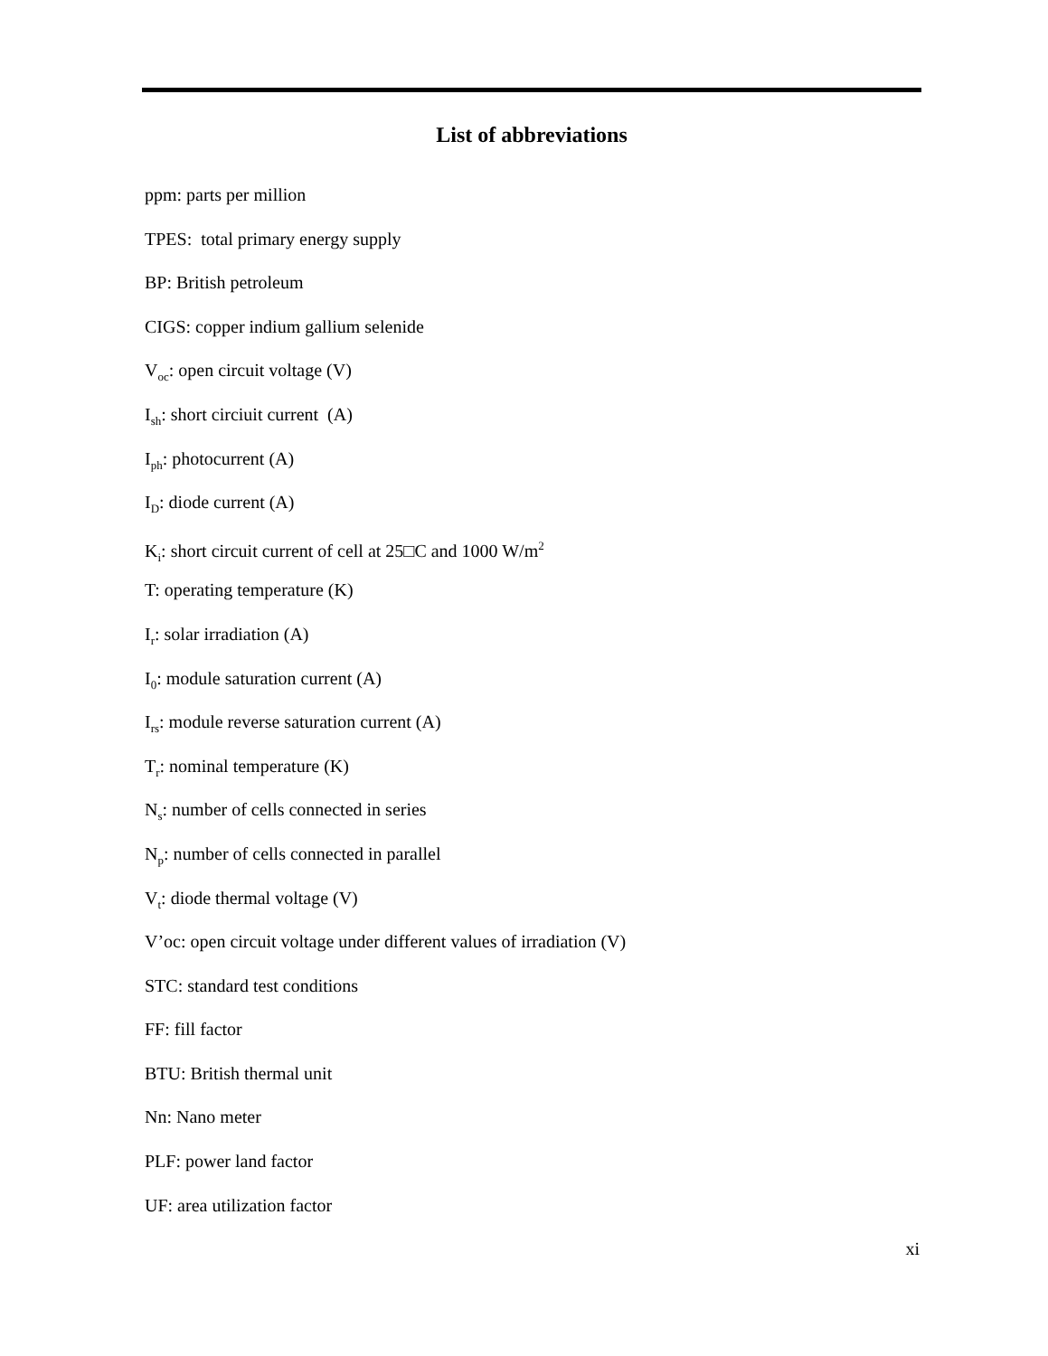List of abbreviations
ppm: parts per million
TPES: total primary energy supply
BP: British petroleum
CIGS: copper indium gallium selenide
V<sub>oc</sub>: open circuit voltage (V)
I<sub>sh</sub>: short circiuit current (A)
I<sub>ph</sub>: photocurrent (A)
I<sub>D</sub>: diode current (A)
K<sub>i</sub>: short circuit current of cell at 25□C and 1000 W/m<sup>2</sup>
T: operating temperature (K)
I<sub>r</sub>: solar irradiation (A)
I<sub>0</sub>: module saturation current (A)
I<sub>rs</sub>: module reverse saturation current (A)
T<sub>r</sub>: nominal temperature (K)
N<sub>s</sub>: number of cells connected in series
N<sub>p</sub>: number of cells connected in parallel
V<sub>t</sub>: diode thermal voltage (V)
V’oc: open circuit voltage under different values of irradiation (V)
STC: standard test conditions
FF: fill factor
BTU: British thermal unit
Nn: Nano meter
PLF: power land factor
UF: area utilization factor
xi